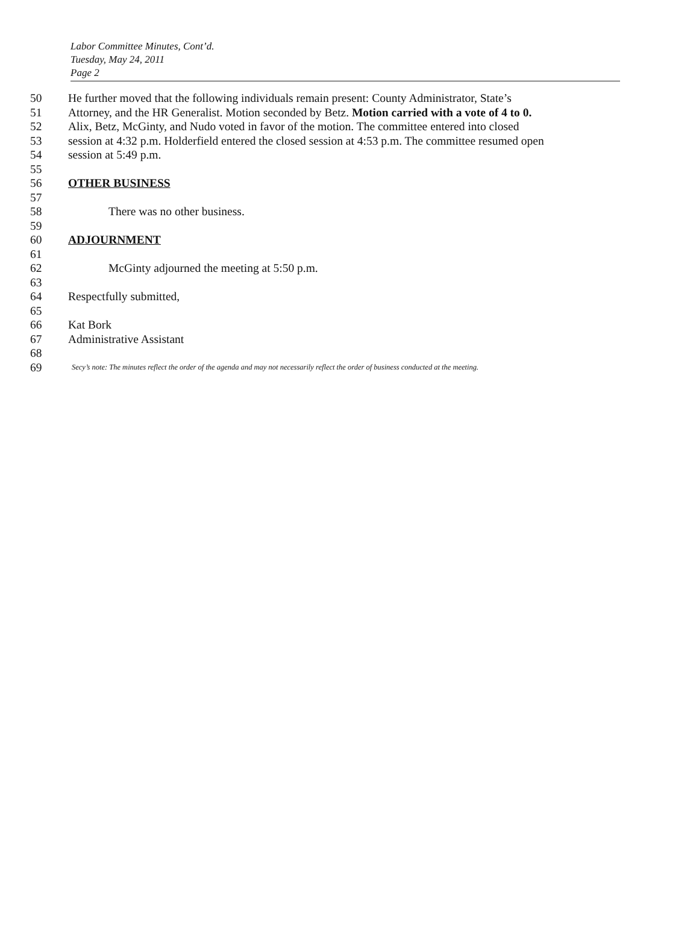Labor Committee Minutes, Cont’d.
Tuesday, May 24, 2011
Page 2
50 He further moved that the following individuals remain present: County Administrator, State’s
51 Attorney, and the HR Generalist. Motion seconded by Betz. Motion carried with a vote of 4 to 0.
52 Alix, Betz, McGinty, and Nudo voted in favor of the motion. The committee entered into closed
53 session at 4:32 p.m. Holderfield entered the closed session at 4:53 p.m. The committee resumed open
54 session at 5:49 p.m.
55
56 OTHER BUSINESS
57
58 There was no other business.
59
60 ADJOURNMENT
61
62 McGinty adjourned the meeting at 5:50 p.m.
63
64 Respectfully submitted,
65
66 Kat Bork
67 Administrative Assistant
68
69 Secy’s note: The minutes reflect the order of the agenda and may not necessarily reflect the order of business conducted at the meeting.